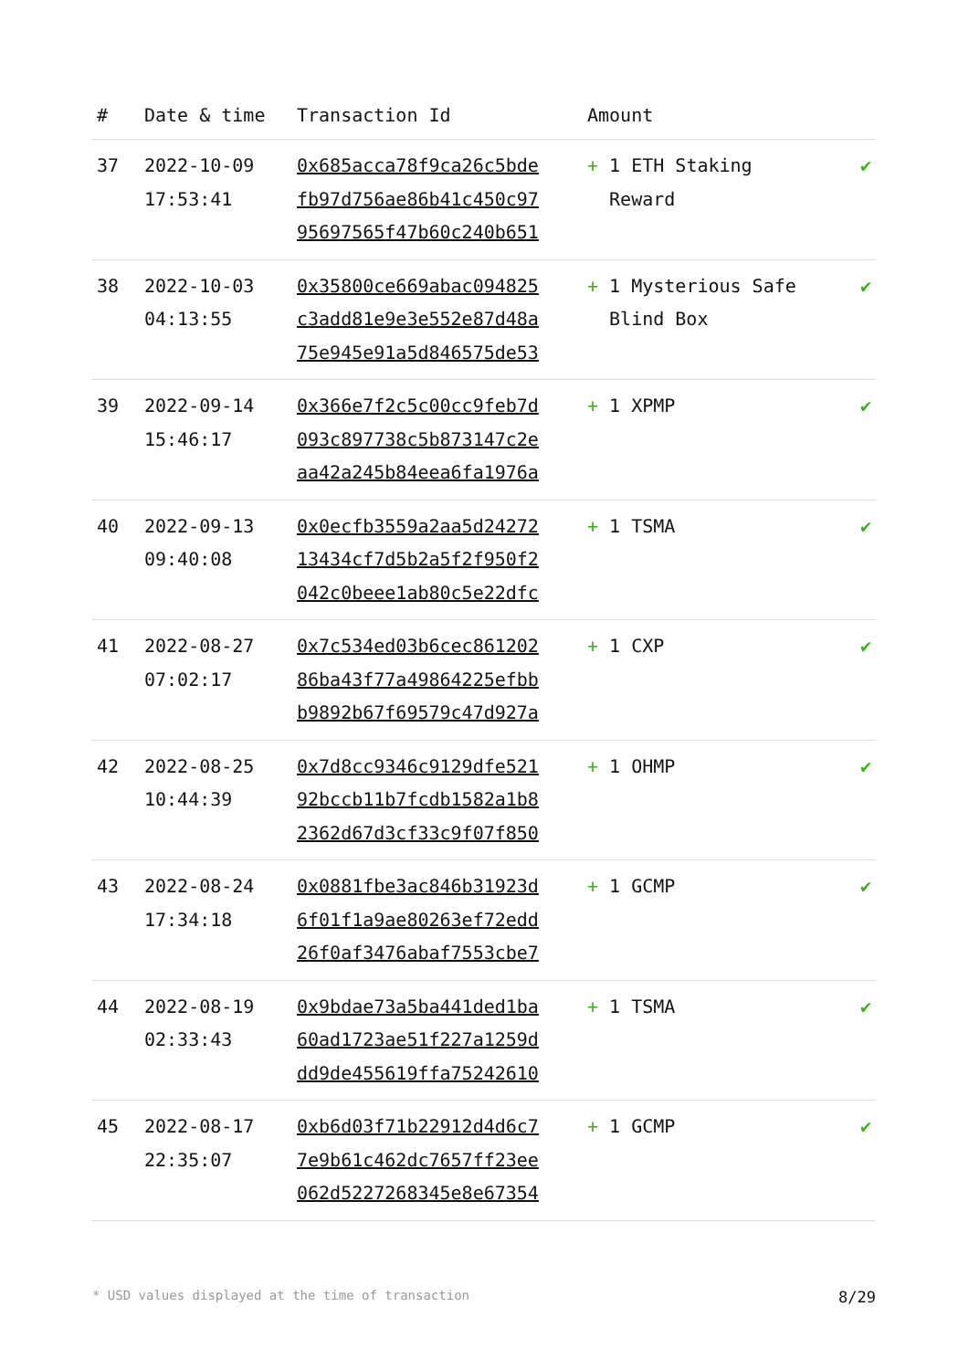| # | Date & time | Transaction Id | Amount | |
| --- | --- | --- | --- | --- |
| 37 | 2022-10-09 17:53:41 | 0x685acca78f9ca26c5bde fb97d756ae86b41c450c97 95697565f47b60c240b651 | + 1 ETH Staking Reward | ✔ |
| 38 | 2022-10-03 04:13:55 | 0x35800ce669abac094825 c3add81e9e3e552e87d48a 75e945e91a5d846575de53 | + 1 Mysterious Safe Blind Box | ✔ |
| 39 | 2022-09-14 15:46:17 | 0x366e7f2c5c00cc9feb7d 093c897738c5b873147c2e aa42a245b84eea6fa1976a | + 1 XPMP | ✔ |
| 40 | 2022-09-13 09:40:08 | 0x0ecfb3559a2aa5d24272 13434cf7d5b2a5f2f950f2 042c0beee1ab80c5e22dfc | + 1 TSMA | ✔ |
| 41 | 2022-08-27 07:02:17 | 0x7c534ed03b6cec861202 86ba43f77a49864225efbb b9892b67f69579c47d927a | + 1 CXP | ✔ |
| 42 | 2022-08-25 10:44:39 | 0x7d8cc9346c9129dfe521 92bccb11b7fcdb1582a1b8 2362d67d3cf33c9f07f850 | + 1 OHMP | ✔ |
| 43 | 2022-08-24 17:34:18 | 0x0881fbe3ac846b31923d 6f01f1a9ae80263ef72edd 26f0af3476abaf7553cbe7 | + 1 GCMP | ✔ |
| 44 | 2022-08-19 02:33:43 | 0x9bdae73a5ba441ded1ba 60ad1723ae51f227a1259d dd9de455619ffa75242610 | + 1 TSMA | ✔ |
| 45 | 2022-08-17 22:35:07 | 0xb6d03f71b22912d4d6c7 7e9b61c462dc7657ff23ee 062d5227268345e8e67354 | + 1 GCMP | ✔ |
* USD values displayed at the time of transaction 8/29